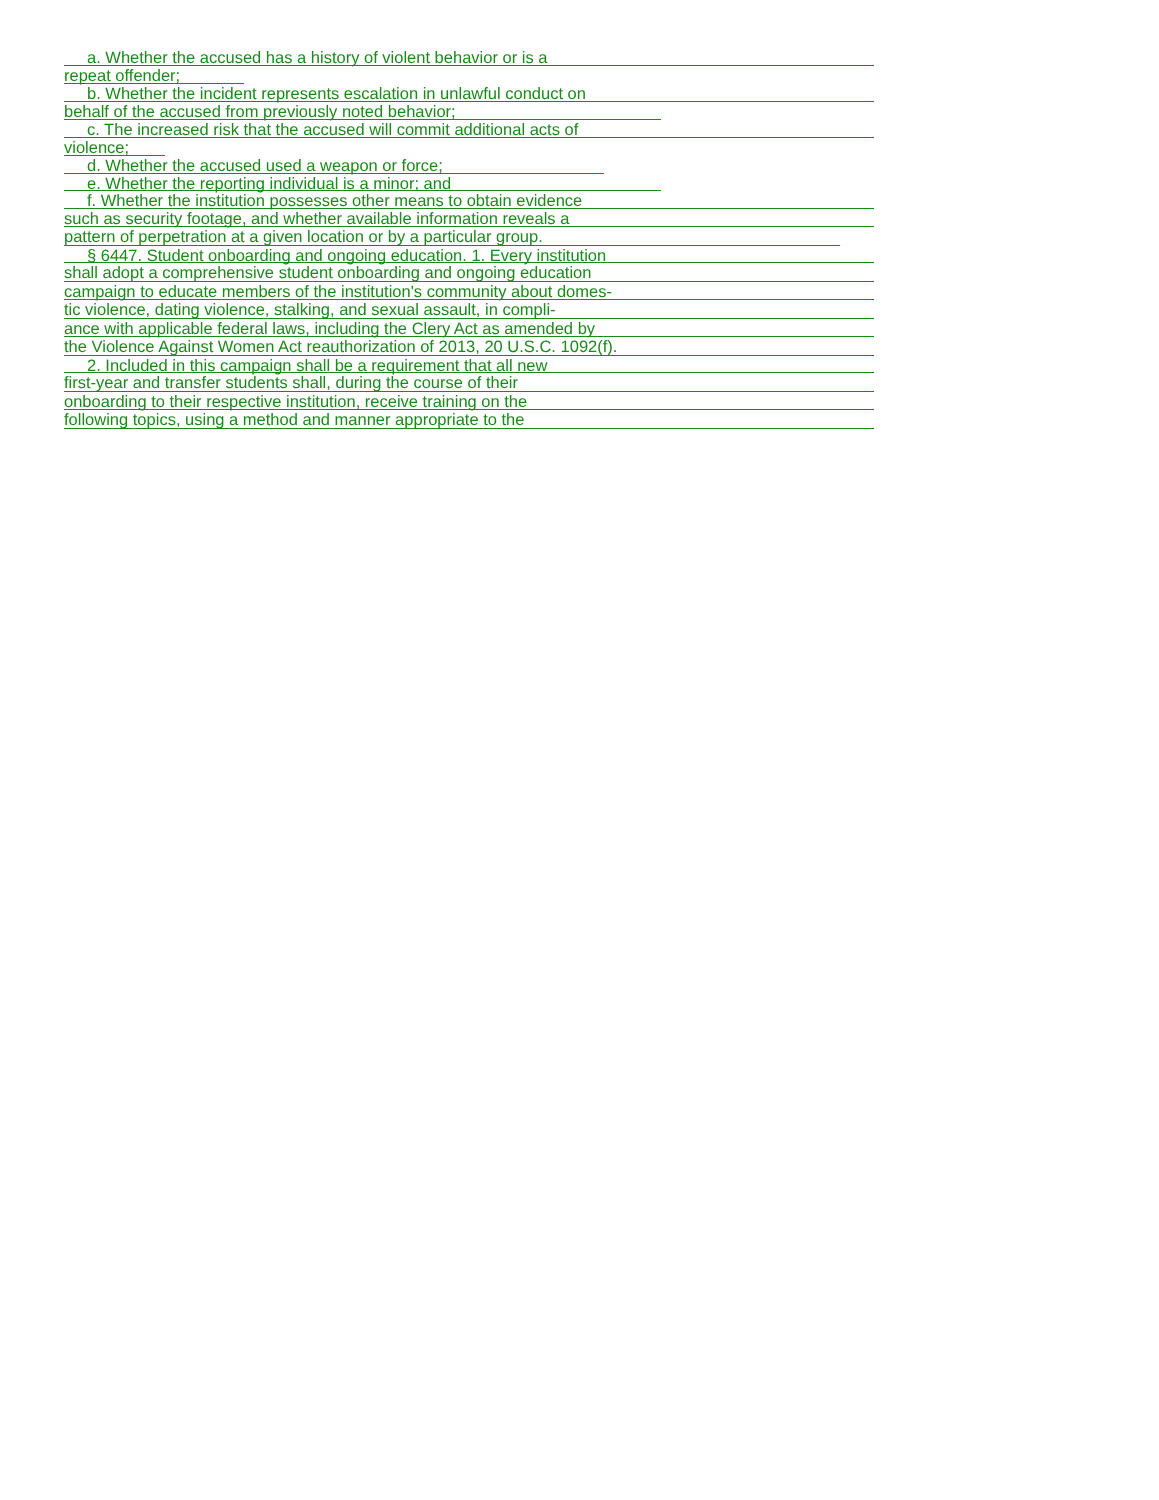a. Whether the accused has a history of violent behavior or is a
repeat offender;
b. Whether the incident represents escalation in unlawful conduct on
behalf of the accused from previously noted behavior;
c. The increased risk that the accused will commit additional acts of
violence;
d. Whether the accused used a weapon or force;
e. Whether the reporting individual is a minor; and
f. Whether the institution possesses other means to obtain evidence
such as security footage, and whether available information reveals a
pattern of perpetration at a given location or by a particular group.
§ 6447. Student onboarding and ongoing education. 1. Every institution
shall adopt a comprehensive student onboarding and ongoing education
campaign to educate members of the institution's community about domes-
tic violence, dating violence, stalking, and sexual assault, in compli-
ance with applicable federal laws, including the Clery Act as amended by
the Violence Against Women Act reauthorization of 2013, 20 U.S.C. 1092(f).
2. Included in this campaign shall be a requirement that all new
first-year and transfer students shall, during the course of their
onboarding to their respective institution, receive training on the
following topics, using a method and manner appropriate to the